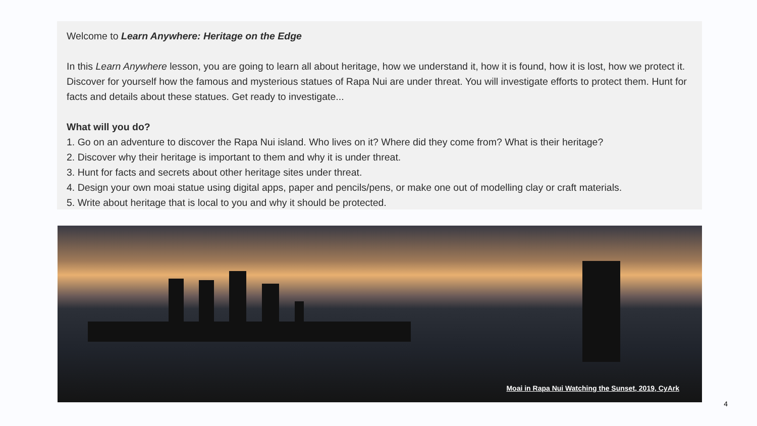Welcome to Learn Anywhere: Heritage on the Edge
In this Learn Anywhere lesson, you are going to learn all about heritage, how we understand it, how it is found, how it is lost, how we protect it. Discover for yourself how the famous and mysterious statues of Rapa Nui are under threat. You will investigate efforts to protect them. Hunt for facts and details about these statues. Get ready to investigate...
What will you do?
1. Go on an adventure to discover the Rapa Nui island. Who lives on it? Where did they come from? What is their heritage?
2. Discover why their heritage is important to them and why it is under threat.
3. Hunt for facts and secrets about other heritage sites under threat.
4. Design your own moai statue using digital apps, paper and pencils/pens, or make one out of modelling clay or craft materials.
5. Write about heritage that is local to you and why it should be protected.
Moai in Rapa Nui Watching the Sunset, 2019, CyArk
4